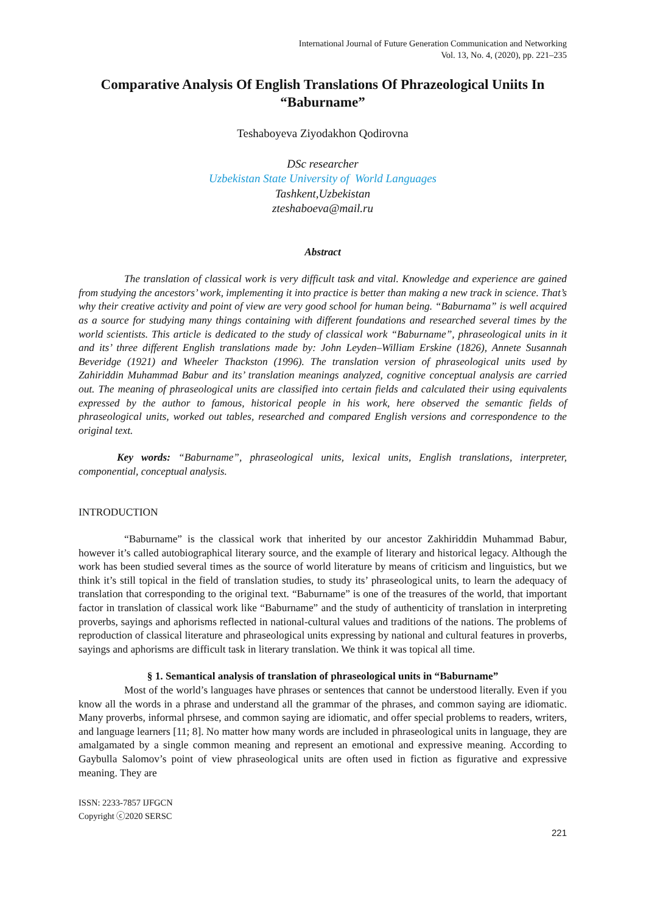International Journal of Future Generation Communication and Networking
Vol. 13, No. 4, (2020), pp. 221–235
Comparative Analysis Of English Translations Of Phrazeological Uniits In “Baburname”
Teshaboyeva Ziyodakhon Qodirovna
DSc researcher
Uzbekistan State University of World Languages
Tashkent,Uzbekistan
zteshaboeva@mail.ru
Abstract
The translation of classical work is very difficult task and vital. Knowledge and experience are gained from studying the ancestors’ work, implementing it into practice is better than making a new track in science. That’s why their creative activity and point of view are very good school for human being. “Baburnama” is well acquired as a source for studying many things containing with different foundations and researched several times by the world scientists. This article is dedicated to the study of classical work “Baburname”, phraseological units in it and its’ three different English translations made by: John Leyden–William Erskine (1826), Annete Susannah Beveridge (1921) and Wheeler Thackston (1996). The translation version of phraseological units used by Zahiriddin Muhammad Babur and its’ translation meanings analyzed, cognitive conceptual analysis are carried out. The meaning of phraseological units are classified into certain fields and calculated their using equivalents expressed by the author to famous, historical people in his work, here observed the semantic fields of phraseological units, worked out tables, researched and compared English versions and correspondence to the original text.
Key words: “Baburname”, phraseological units, lexical units, English translations, interpreter, componential, conceptual analysis.
INTRODUCTION
“Baburname” is the classical work that inherited by our ancestor Zakhiriddin Muhammad Babur, however it’s called autobiographical literary source, and the example of literary and historical legacy. Although the work has been studied several times as the source of world literature by means of criticism and linguistics, but we think it’s still topical in the field of translation studies, to study its’ phraseological units, to learn the adequacy of translation that corresponding to the original text. “Baburname” is one of the treasures of the world, that important factor in translation of classical work like “Baburname” and the study of authenticity of translation in interpreting proverbs, sayings and aphorisms reflected in national-cultural values and traditions of the nations. The problems of reproduction of classical literature and phraseological units expressing by national and cultural features in proverbs, sayings and aphorisms are difficult task in literary translation. We think it was topical all time.
§ 1. Semantical analysis of translation of phraseological units in “Baburname”
Most of the world’s languages have phrases or sentences that cannot be understood literally. Even if you know all the words in a phrase and understand all the grammar of the phrases, and common saying are idiomatic. Many proverbs, informal phrsese, and common saying are idiomatic, and offer special problems to readers, writers, and language learners [11; 8]. No matter how many words are included in phraseological units in language, they are amalgamated by a single common meaning and represent an emotional and expressive meaning. According to Gaybulla Salomov’s point of view phraseological units are often used in fiction as figurative and expressive meaning. They are
ISSN: 2233-7857 IJFGCN
Copyright ⓒ2020 SERSC
221